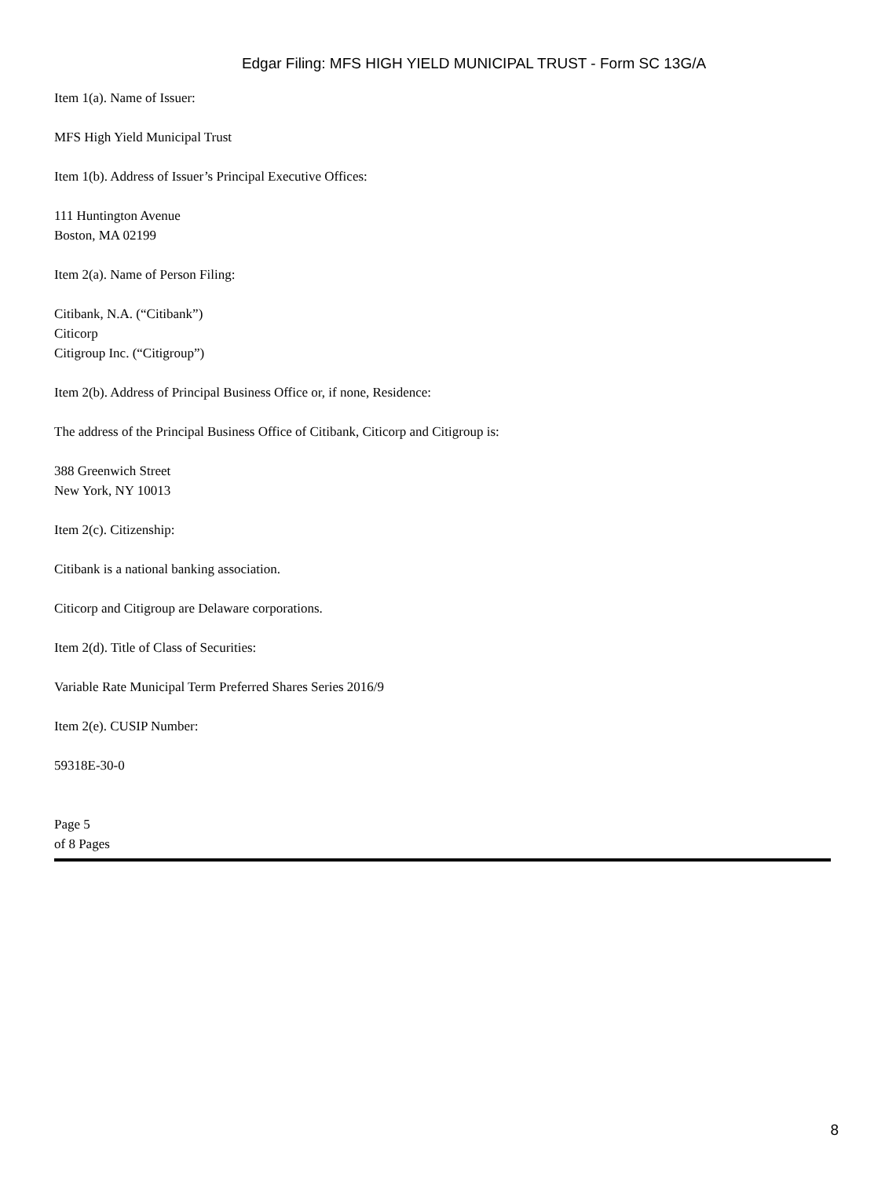Edgar Filing: MFS HIGH YIELD MUNICIPAL TRUST - Form SC 13G/A
Item 1(a). Name of Issuer:
MFS High Yield Municipal Trust
Item 1(b). Address of Issuer’s Principal Executive Offices:
111 Huntington Avenue
Boston, MA 02199
Item 2(a). Name of Person Filing:
Citibank, N.A. (“Citibank”)
Citicorp
Citigroup Inc. (“Citigroup”)
Item 2(b). Address of Principal Business Office or, if none, Residence:
The address of the Principal Business Office of Citibank, Citicorp and Citigroup is:
388 Greenwich Street
New York, NY 10013
Item 2(c). Citizenship:
Citibank is a national banking association.
Citicorp and Citigroup are Delaware corporations.
Item 2(d). Title of Class of Securities:
Variable Rate Municipal Term Preferred Shares Series 2016/9
Item 2(e). CUSIP Number:
59318E-30-0
Page 5
of 8 Pages
8